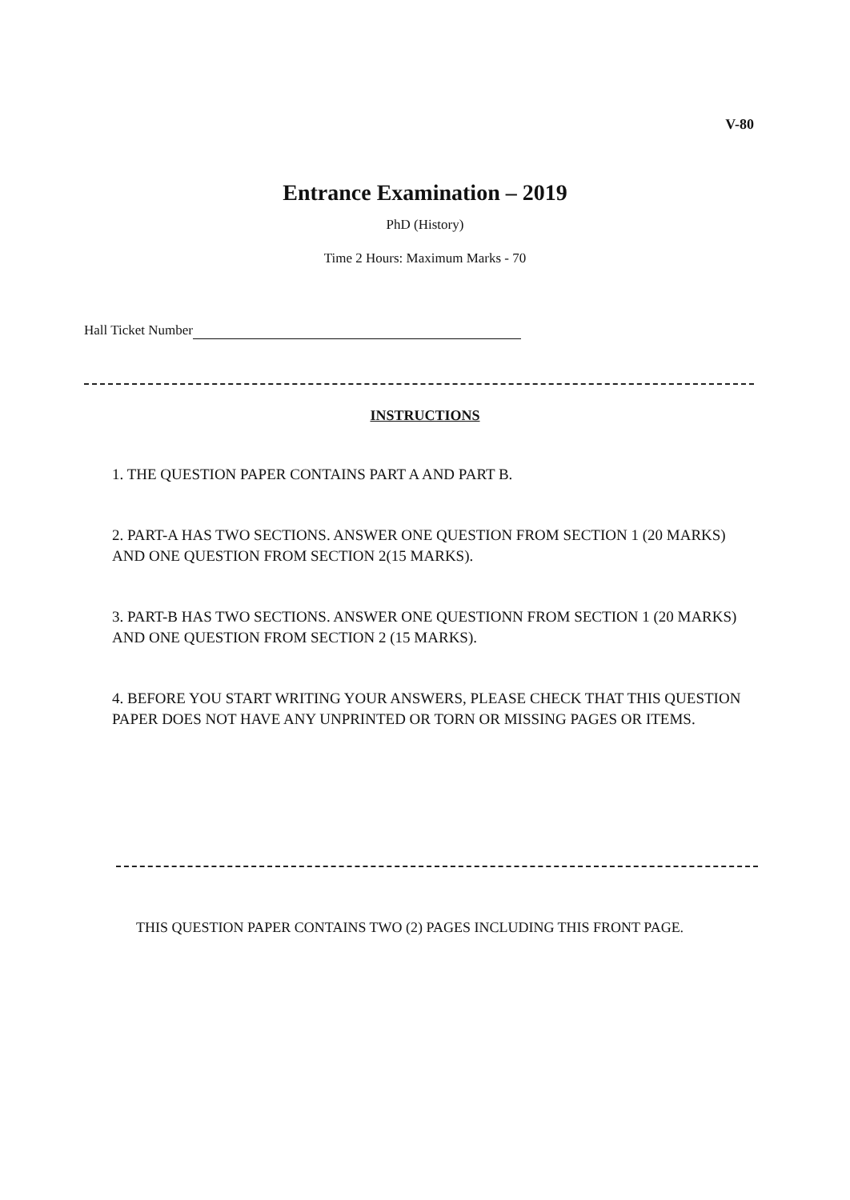V-80
Entrance Examination – 2019
PhD (History)
Time 2 Hours: Maximum Marks - 70
Hall Ticket Number
INSTRUCTIONS
1. THE QUESTION PAPER CONTAINS PART A AND PART B.
2. PART-A HAS TWO SECTIONS. ANSWER ONE QUESTION FROM SECTION 1 (20 MARKS) AND ONE QUESTION FROM SECTION 2(15 MARKS).
3. PART-B HAS TWO SECTIONS. ANSWER ONE QUESTIONN FROM SECTION 1 (20 MARKS) AND ONE QUESTION FROM SECTION 2 (15 MARKS).
4. BEFORE YOU START WRITING YOUR ANSWERS, PLEASE CHECK THAT THIS QUESTION PAPER DOES NOT HAVE ANY UNPRINTED OR TORN OR MISSING PAGES OR ITEMS.
THIS QUESTION PAPER CONTAINS TWO (2) PAGES INCLUDING THIS FRONT PAGE.